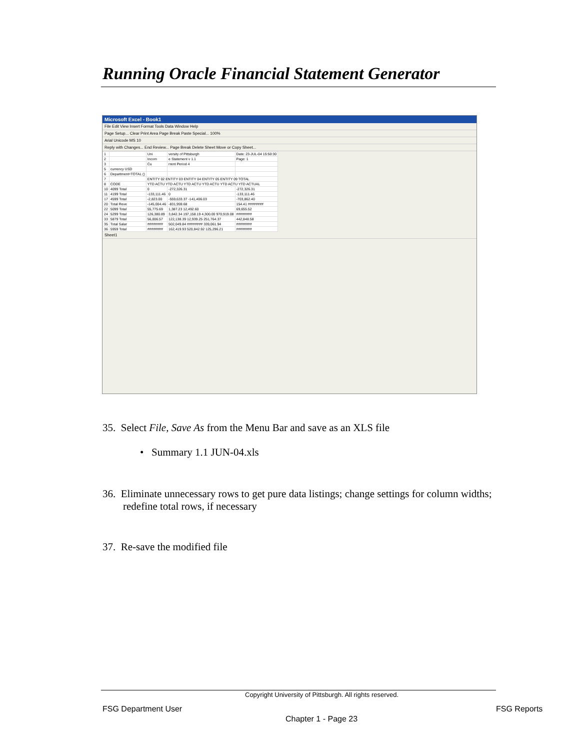Running Oracle Financial Statement Generator
Microsoft Excel - Book1
File Edit View Insert Format Tools Data Window Help
Page Setup... Clear Print Area Page Break Paste Special... 100%
Arial Unicode MS 10
Reply with Changes... End Review... Page Break Delete Sheet Move or Copy Sheet...
| 1 | | Uni | versity of Pittsburgh | Date: 23-JUL-04 15:50:30 |
| 2 | | Incom | e Statement v 1.1 | Page: 1 |
| 3 | | Cu | rrent Period 4 | |
| 5 | currency USD | | | |
| 6 | Department=TOTAL () | | | |
| 7 | | ENTITY 02 ENTITY 03 ENTITY 04 ENTITY 05 ENTITY 09 TOTAL | | |
| 8 | CODE | YTD ACTU YTD ACTU YTD ACTU YTD ACTU YTD ACTU YTD ACTUAL | | |
| 10 | 4099 Total | 0 | -272,326.31 | -272,326.31 |
| 11 | 4199 Total | -133,111.46 | 0 | -133,111.46 |
| 17 | 4599 Total | -2,823.00 | -559,633.37 -141,406.03 | -703,862.40 |
| 20 | Total Reve | -145,004.46 | -831,959.68 | 154.41 ######## |
| 22 | 5099 Total | 55,775.69 | 1,387.23 12,492.60 | 69,655.52 |
| 24 | 5299 Total | 126,380.89 | 3,842.34 197,158.19 4,300.00 970,919.08 | ######## |
| 33 | 5879 Total | 56,006.57 | 122,138.39 12,939.25 251,764.37 | 442,848.58 |
| 35 | Total Salar | ######## | 502,049.84 ######## 339,061.94 | ######## |
| 36 | 5959 Total | ######## | 162,419.93 520,842.92 125,296.21 | ######## |
Sheet1
35. Select File, Save As from the Menu Bar and save as an XLS file
• Summary 1.1 JUN-04.xls
36. Eliminate unnecessary rows to get pure data listings; change settings for column widths; redefine total rows, if necessary
37. Re-save the modified file
Copyright University of Pittsburgh. All rights reserved.
FSG Department User FSG Reports
Chapter 1 - Page 23